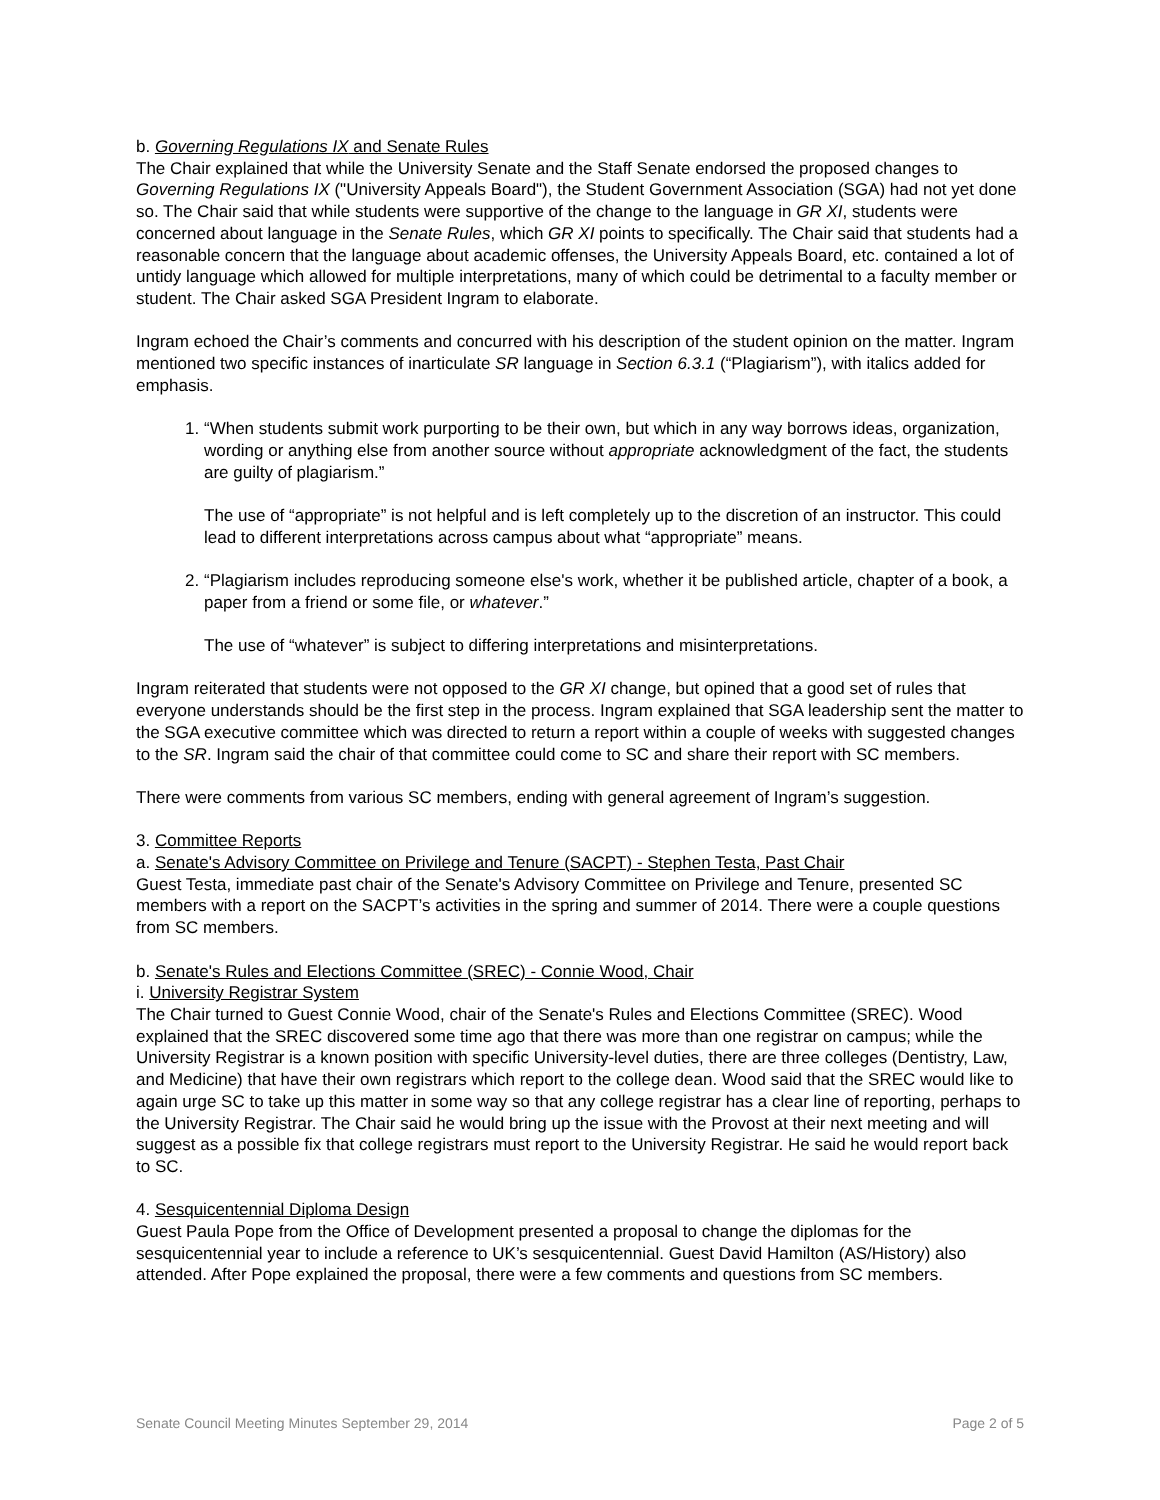b. Governing Regulations IX and Senate Rules
The Chair explained that while the University Senate and the Staff Senate endorsed the proposed changes to Governing Regulations IX ("University Appeals Board"), the Student Government Association (SGA) had not yet done so. The Chair said that while students were supportive of the change to the language in GR XI, students were concerned about language in the Senate Rules, which GR XI points to specifically. The Chair said that students had a reasonable concern that the language about academic offenses, the University Appeals Board, etc. contained a lot of untidy language which allowed for multiple interpretations, many of which could be detrimental to a faculty member or student. The Chair asked SGA President Ingram to elaborate.
Ingram echoed the Chair’s comments and concurred with his description of the student opinion on the matter. Ingram mentioned two specific instances of inarticulate SR language in Section 6.3.1 (“Plagiarism”), with italics added for emphasis.
1. “When students submit work purporting to be their own, but which in any way borrows ideas, organization, wording or anything else from another source without appropriate acknowledgment of the fact, the students are guilty of plagiarism.”
The use of “appropriate” is not helpful and is left completely up to the discretion of an instructor. This could lead to different interpretations across campus about what “appropriate” means.
2. “Plagiarism includes reproducing someone else's work, whether it be published article, chapter of a book, a paper from a friend or some file, or whatever.”
The use of “whatever” is subject to differing interpretations and misinterpretations.
Ingram reiterated that students were not opposed to the GR XI change, but opined that a good set of rules that everyone understands should be the first step in the process. Ingram explained that SGA leadership sent the matter to the SGA executive committee which was directed to return a report within a couple of weeks with suggested changes to the SR. Ingram said the chair of that committee could come to SC and share their report with SC members.
There were comments from various SC members, ending with general agreement of Ingram’s suggestion.
3. Committee Reports
a. Senate's Advisory Committee on Privilege and Tenure (SACPT) - Stephen Testa, Past Chair
Guest Testa, immediate past chair of the Senate's Advisory Committee on Privilege and Tenure, presented SC members with a report on the SACPT’s activities in the spring and summer of 2014. There were a couple questions from SC members.
b. Senate's Rules and Elections Committee (SREC) - Connie Wood, Chair
i. University Registrar System
The Chair turned to Guest Connie Wood, chair of the Senate's Rules and Elections Committee (SREC). Wood explained that the SREC discovered some time ago that there was more than one registrar on campus; while the University Registrar is a known position with specific University-level duties, there are three colleges (Dentistry, Law, and Medicine) that have their own registrars which report to the college dean. Wood said that the SREC would like to again urge SC to take up this matter in some way so that any college registrar has a clear line of reporting, perhaps to the University Registrar. The Chair said he would bring up the issue with the Provost at their next meeting and will suggest as a possible fix that college registrars must report to the University Registrar. He said he would report back to SC.
4. Sesquicentennial Diploma Design
Guest Paula Pope from the Office of Development presented a proposal to change the diplomas for the sesquicentennial year to include a reference to UK’s sesquicentennial. Guest David Hamilton (AS/History) also attended. After Pope explained the proposal, there were a few comments and questions from SC members.
Senate Council Meeting Minutes September 29, 2014 Page 2 of 5